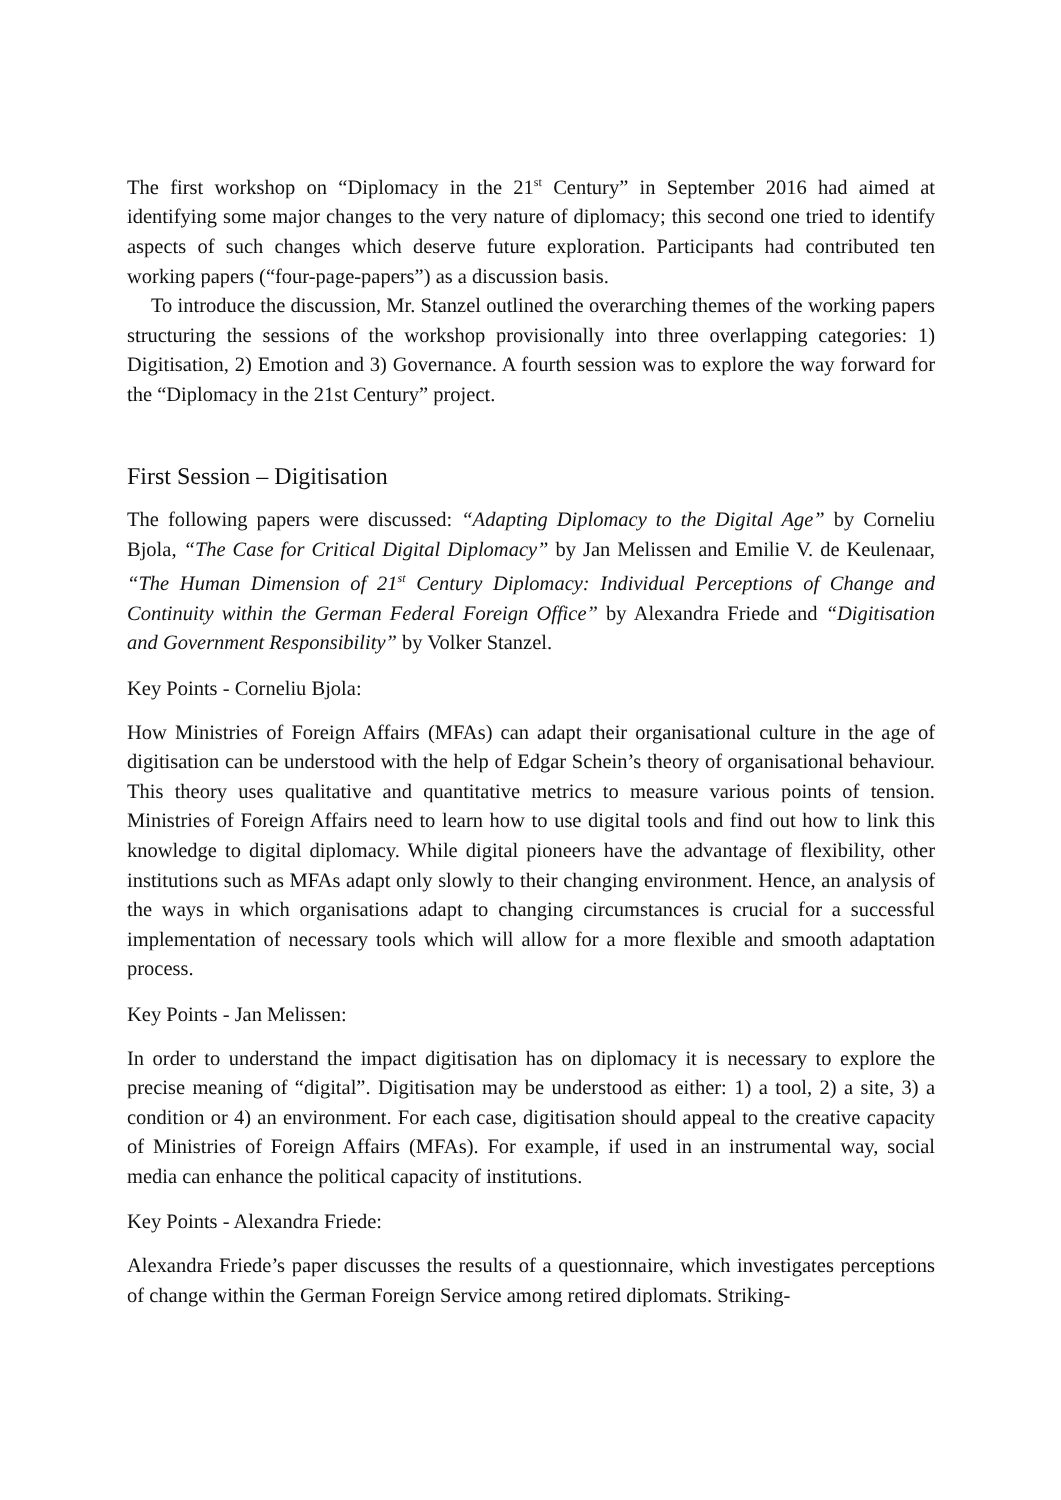The first workshop on “Diplomacy in the 21<sup>st</sup> Century” in September 2016 had aimed at identifying some major changes to the very nature of diplomacy; this second one tried to identify aspects of such changes which deserve future exploration. Participants had contributed ten working papers (“four-page-papers”) as a discussion basis.
To introduce the discussion, Mr. Stanzel outlined the overarching themes of the working papers structuring the sessions of the workshop provisionally into three overlapping categories: 1) Digitisation, 2) Emotion and 3) Governance. A fourth session was to explore the way forward for the “Diplomacy in the 21st Century” project.
First Session – Digitisation
The following papers were discussed: “Adapting Diplomacy to the Digital Age” by Corneliu Bjola, “The Case for Critical Digital Diplomacy” by Jan Melissen and Emilie V. de Keulenaar, “The Human Dimension of 21<sup>st</sup> Century Diplomacy: Individual Perceptions of Change and Continuity within the German Federal Foreign Office” by Alexandra Friede and “Digitisation and Government Responsibility” by Volker Stanzel.
Key Points - Corneliu Bjola:
How Ministries of Foreign Affairs (MFAs) can adapt their organisational culture in the age of digitisation can be understood with the help of Edgar Schein’s theory of organisational behaviour. This theory uses qualitative and quantitative metrics to measure various points of tension. Ministries of Foreign Affairs need to learn how to use digital tools and find out how to link this knowledge to digital diplomacy. While digital pioneers have the advantage of flexibility, other institutions such as MFAs adapt only slowly to their changing environment. Hence, an analysis of the ways in which organisations adapt to changing circumstances is crucial for a successful implementation of necessary tools which will allow for a more flexible and smooth adaptation process.
Key Points - Jan Melissen:
In order to understand the impact digitisation has on diplomacy it is necessary to explore the precise meaning of “digital”. Digitisation may be understood as either: 1) a tool, 2) a site, 3) a condition or 4) an environment. For each case, digitisation should appeal to the creative capacity of Ministries of Foreign Affairs (MFAs). For example, if used in an instrumental way, social media can enhance the political capacity of institutions.
Key Points - Alexandra Friede:
Alexandra Friede’s paper discusses the results of a questionnaire, which investigates perceptions of change within the German Foreign Service among retired diplomats. Striking-